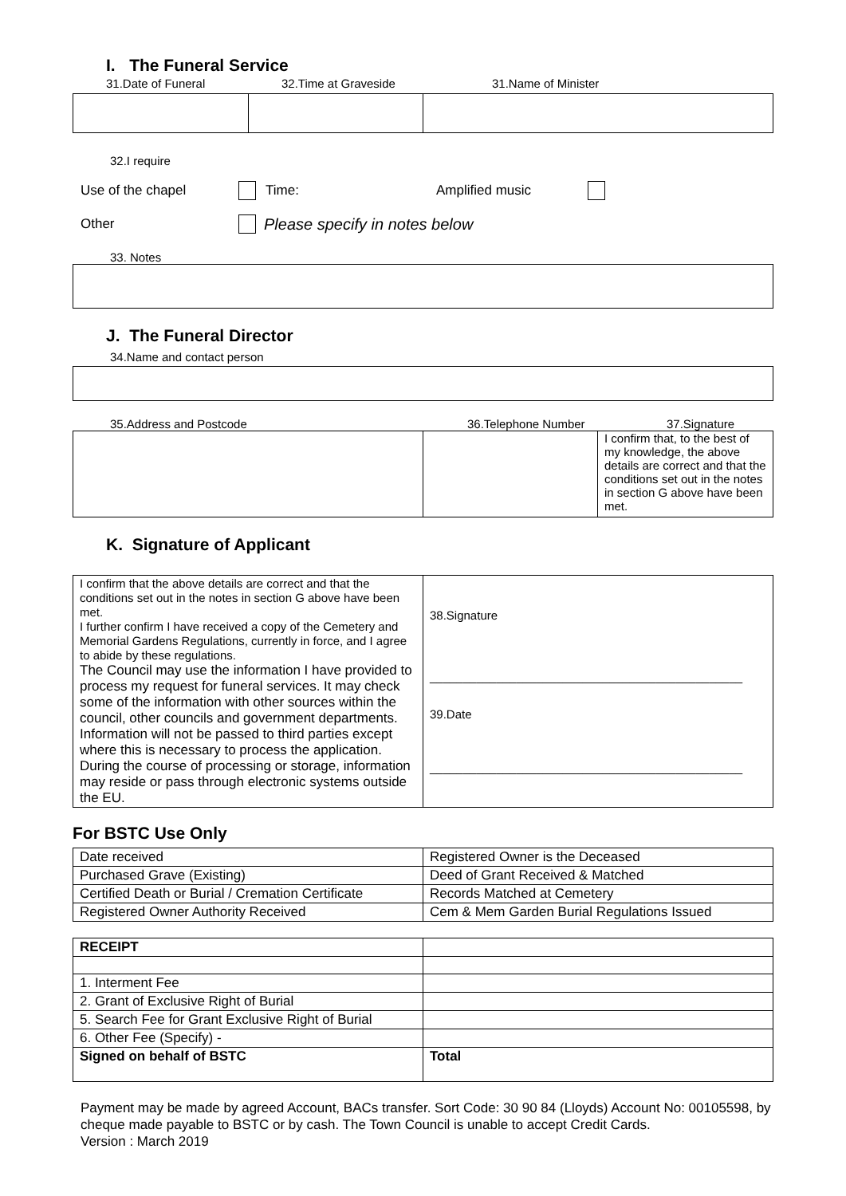I. The Funeral Service
31.Date of Funeral 32.Time at Graveside 31.Name of Minister
32.I require
Use of the chapel Time: Amplified music
Other Please specify in notes below
33. Notes
J. The Funeral Director
34.Name and contact person
35.Address and Postcode 36.Telephone Number 37.Signature
| | | I confirm that, to the best of my knowledge, the above details are correct and that the conditions set out in the notes in section G above have been met. |
K. Signature of Applicant
| I confirm that the above details are correct and that the conditions set out in the notes in section G above have been met. I further confirm I have received a copy of the Cemetery and Memorial Gardens Regulations, currently in force, and I agree to abide by these regulations. The Council may use the information I have provided to process my request for funeral services. It may check some of the information with other sources within the council, other councils and government departments. Information will not be passed to third parties except where this is necessary to process the application. During the course of processing or storage, information may reside or pass through electronic systems outside the EU. | 38.Signature _______________________________________________ 39.Date _______________________________________________ |
For BSTC Use Only
| Date received | Registered Owner is the Deceased |
| Purchased Grave (Existing) | Deed of Grant Received & Matched |
| Certified Death or Burial / Cremation Certificate | Records Matched at Cemetery |
| Registered Owner Authority Received | Cem & Mem Garden Burial Regulations Issued |
| RECEIPT | |
| 1. Interment Fee | |
| 2. Grant of Exclusive Right of Burial | |
| 5. Search Fee for Grant Exclusive Right of Burial | |
| 6. Other Fee (Specify) - | |
| Signed on behalf of BSTC | Total |
Payment may be made by agreed Account, BACs transfer. Sort Code: 30 90 84 (Lloyds) Account No: 00105598, by cheque made payable to BSTC or by cash. The Town Council is unable to accept Credit Cards.
Version : March 2019